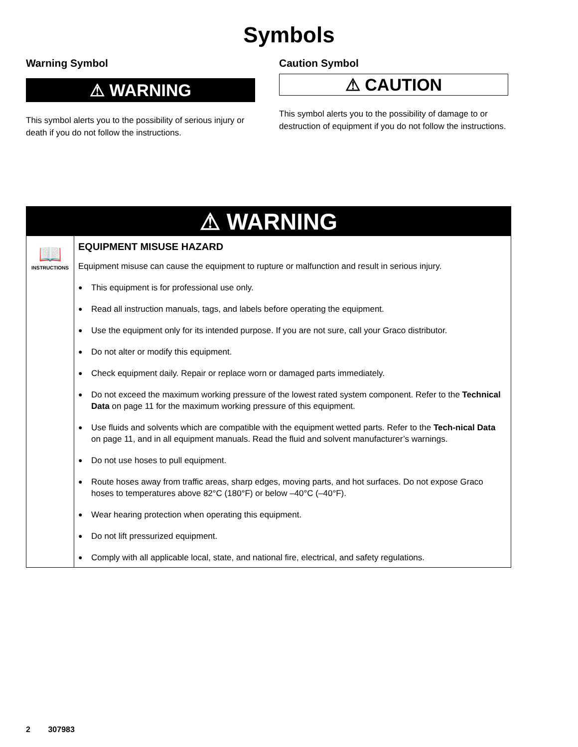Symbols
Warning Symbol
⚠ WARNING
This symbol alerts you to the possibility of serious injury or death if you do not follow the instructions.
Caution Symbol
⚠ CAUTION
This symbol alerts you to the possibility of damage to or destruction of equipment if you do not follow the instructions.
⚠ WARNING
📖
INSTRUCTIONS
EQUIPMENT MISUSE HAZARD
Equipment misuse can cause the equipment to rupture or malfunction and result in serious injury.
● This equipment is for professional use only.
● Read all instruction manuals, tags, and labels before operating the equipment.
● Use the equipment only for its intended purpose. If you are not sure, call your Graco distributor.
● Do not alter or modify this equipment.
● Check equipment daily. Repair or replace worn or damaged parts immediately.
● Do not exceed the maximum working pressure of the lowest rated system component. Refer to the Technical Data on page 11 for the maximum working pressure of this equipment.
● Use fluids and solvents which are compatible with the equipment wetted parts. Refer to the Tech-nical Data on page 11, and in all equipment manuals. Read the fluid and solvent manufacturer’s warnings.
● Do not use hoses to pull equipment.
● Route hoses away from traffic areas, sharp edges, moving parts, and hot surfaces. Do not expose Graco hoses to temperatures above 82°C (180°F) or below –40°C (–40°F).
● Wear hearing protection when operating this equipment.
● Do not lift pressurized equipment.
● Comply with all applicable local, state, and national fire, electrical, and safety regulations.
2 307983